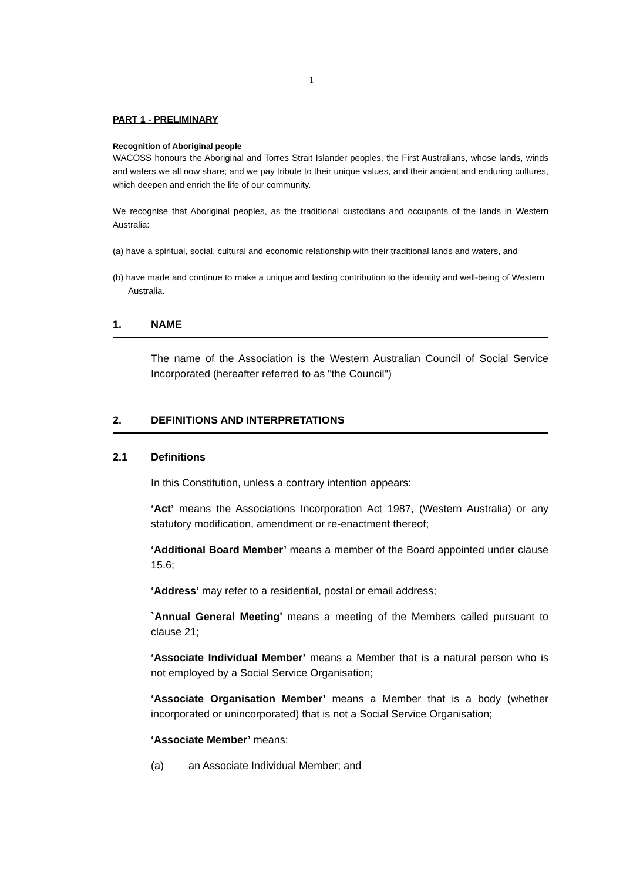1
PART 1 - PRELIMINARY
Recognition of Aboriginal people
WACOSS honours the Aboriginal and Torres Strait Islander peoples, the First Australians, whose lands, winds and waters we all now share; and we pay tribute to their unique values, and their ancient and enduring cultures, which deepen and enrich the life of our community.
We recognise that Aboriginal peoples, as the traditional custodians and occupants of the lands in Western Australia:
(a) have a spiritual, social, cultural and economic relationship with their traditional lands and waters, and
(b) have made and continue to make a unique and lasting contribution to the identity and well-being of Western Australia.
1. NAME
The name of the Association is the Western Australian Council of Social Service Incorporated (hereafter referred to as "the Council")
2. DEFINITIONS AND INTERPRETATIONS
2.1 Definitions
In this Constitution, unless a contrary intention appears:
‘Act’ means the Associations Incorporation Act 1987, (Western Australia) or any statutory modification, amendment or re-enactment thereof;
‘Additional Board Member’ means a member of the Board appointed under clause 15.6;
‘Address’ may refer to a residential, postal or email address;
`Annual General Meeting' means a meeting of the Members called pursuant to clause 21;
‘Associate Individual Member’ means a Member that is a natural person who is not employed by a Social Service Organisation;
‘Associate Organisation Member’ means a Member that is a body (whether incorporated or unincorporated) that is not a Social Service Organisation;
‘Associate Member’ means:
(a) an Associate Individual Member; and